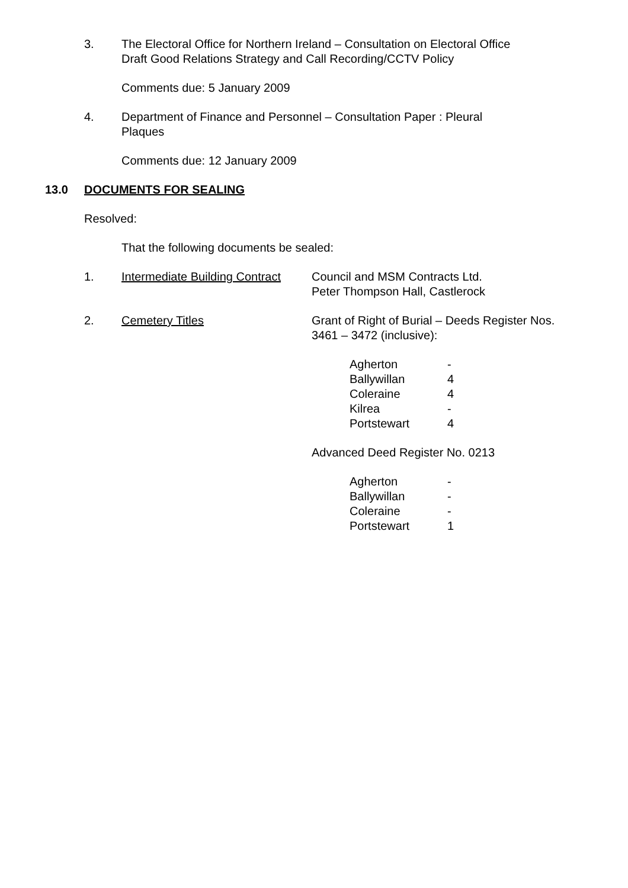3.
The Electoral Office for Northern Ireland – Consultation on Electoral Office Draft Good Relations Strategy and Call Recording/CCTV Policy
Comments due: 5 January 2009
4.
Department of Finance and Personnel – Consultation Paper : Pleural Plaques
Comments due: 12 January 2009
13.0 DOCUMENTS FOR SEALING
Resolved:
That the following documents be sealed:
1. Intermediate Building Contract Council and MSM Contracts Ltd.
Peter Thompson Hall, Castlerock
2. Cemetery Titles Grant of Right of Burial – Deeds Register Nos.
3461 – 3472 (inclusive):
| Agherton | - |
| Ballywillan | 4 |
| Coleraine | 4 |
| Kilrea | - |
| Portstewart | 4 |
Advanced Deed Register No. 0213
| Agherton | - |
| Ballywillan | - |
| Coleraine | - |
| Portstewart | 1 |